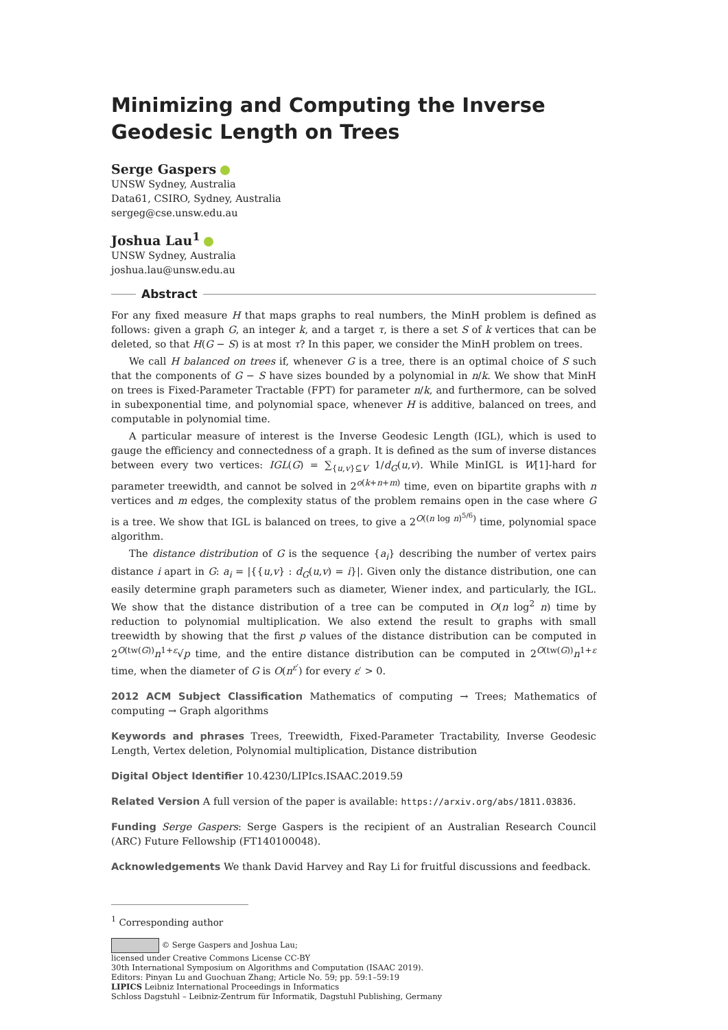Minimizing and Computing the Inverse Geodesic Length on Trees
Serge Gaspers
UNSW Sydney, Australia
Data61, CSIRO, Sydney, Australia
sergeg@cse.unsw.edu.au
Joshua Lau<sup>1</sup>
UNSW Sydney, Australia
joshua.lau@unsw.edu.au
Abstract
For any fixed measure H that maps graphs to real numbers, the MinH problem is defined as follows: given a graph G, an integer k, and a target τ, is there a set S of k vertices that can be deleted, so that H(G − S) is at most τ? In this paper, we consider the MinH problem on trees.
We call H balanced on trees if, whenever G is a tree, there is an optimal choice of S such that the components of G − S have sizes bounded by a polynomial in n/k. We show that MinH on trees is Fixed-Parameter Tractable (FPT) for parameter n/k, and furthermore, can be solved in subexponential time, and polynomial space, whenever H is additive, balanced on trees, and computable in polynomial time.
A particular measure of interest is the Inverse Geodesic Length (IGL), which is used to gauge the efficiency and connectedness of a graph. It is defined as the sum of inverse distances between every two vertices: IGL(G) = ∑<sub>{u,v}⊆V</sub> 1/d<sub>G</sub>(u,v). While MinIGL is W[1]-hard for parameter treewidth, and cannot be solved in 2<sup>o(k+n+m)</sup> time, even on bipartite graphs with n vertices and m edges, the complexity status of the problem remains open in the case where G is a tree. We show that IGL is balanced on trees, to give a 2<sup>O((n log n)<sup>5/6</sup>)</sup> time, polynomial space algorithm.
The distance distribution of G is the sequence {a<sub>i</sub>} describing the number of vertex pairs distance i apart in G: a<sub>i</sub> = |{{u,v} : d<sub>G</sub>(u,v) = i}|. Given only the distance distribution, one can easily determine graph parameters such as diameter, Wiener index, and particularly, the IGL. We show that the distance distribution of a tree can be computed in O(n log<sup>2</sup> n) time by reduction to polynomial multiplication. We also extend the result to graphs with small treewidth by showing that the first p values of the distance distribution can be computed in 2<sup>O(tw(G))</sup>n<sup>1+ε</sup>√p time, and the entire distance distribution can be computed in 2<sup>O(tw(G))</sup>n<sup>1+ε</sup> time, when the diameter of G is O(n<sup>ε′</sup>) for every ε′ > 0.
2012 ACM Subject Classification Mathematics of computing → Trees; Mathematics of computing → Graph algorithms
Keywords and phrases Trees, Treewidth, Fixed-Parameter Tractability, Inverse Geodesic Length, Vertex deletion, Polynomial multiplication, Distance distribution
Digital Object Identifier 10.4230/LIPIcs.ISAAC.2019.59
Related Version A full version of the paper is available: https://arxiv.org/abs/1811.03836.
Funding Serge Gaspers: Serge Gaspers is the recipient of an Australian Research Council (ARC) Future Fellowship (FT140100048).
Acknowledgements We thank David Harvey and Ray Li for fruitful discussions and feedback.
<sup>1</sup> Corresponding author
© Serge Gaspers and Joshua Lau;
licensed under Creative Commons License CC-BY
30th International Symposium on Algorithms and Computation (ISAAC 2019).
Editors: Pinyan Lu and Guochuan Zhang; Article No. 59; pp. 59:1–59:19
LIPICS Leibniz International Proceedings in Informatics
Schloss Dagstuhl – Leibniz-Zentrum für Informatik, Dagstuhl Publishing, Germany